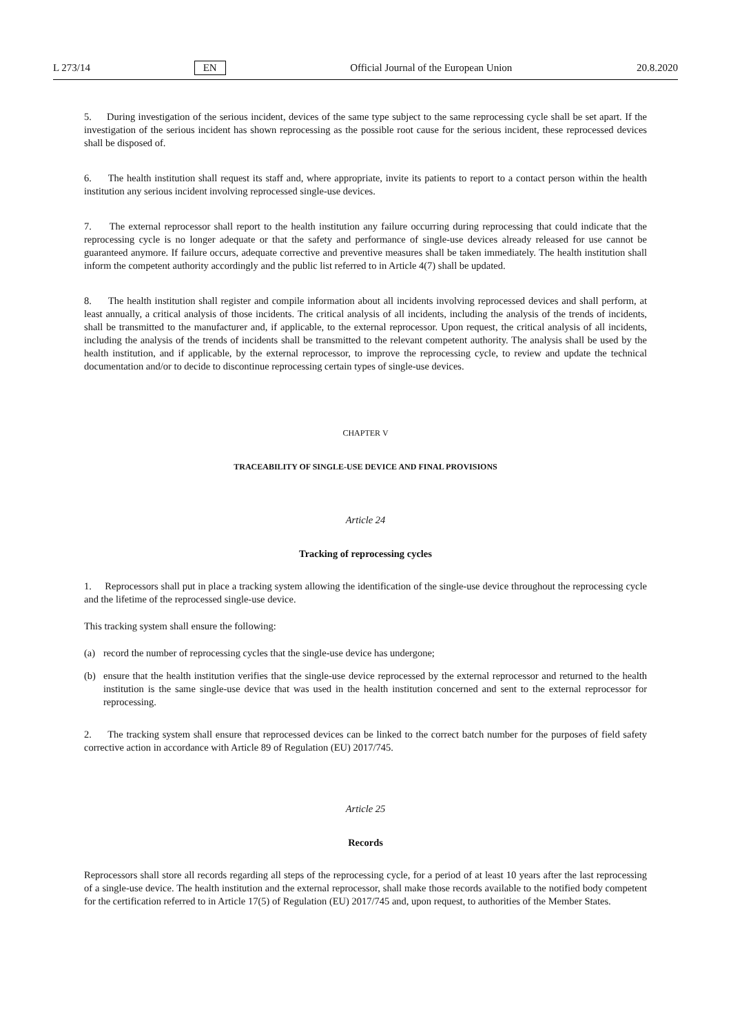L 273/14 EN Official Journal of the European Union 20.8.2020
5. During investigation of the serious incident, devices of the same type subject to the same reprocessing cycle shall be set apart. If the investigation of the serious incident has shown reprocessing as the possible root cause for the serious incident, these reprocessed devices shall be disposed of.
6. The health institution shall request its staff and, where appropriate, invite its patients to report to a contact person within the health institution any serious incident involving reprocessed single-use devices.
7. The external reprocessor shall report to the health institution any failure occurring during reprocessing that could indicate that the reprocessing cycle is no longer adequate or that the safety and performance of single-use devices already released for use cannot be guaranteed anymore. If failure occurs, adequate corrective and preventive measures shall be taken immediately. The health institution shall inform the competent authority accordingly and the public list referred to in Article 4(7) shall be updated.
8. The health institution shall register and compile information about all incidents involving reprocessed devices and shall perform, at least annually, a critical analysis of those incidents. The critical analysis of all incidents, including the analysis of the trends of incidents, shall be transmitted to the manufacturer and, if applicable, to the external reprocessor. Upon request, the critical analysis of all incidents, including the analysis of the trends of incidents shall be transmitted to the relevant competent authority. The analysis shall be used by the health institution, and if applicable, by the external reprocessor, to improve the reprocessing cycle, to review and update the technical documentation and/or to decide to discontinue reprocessing certain types of single-use devices.
CHAPTER V
TRACEABILITY OF SINGLE-USE DEVICE AND FINAL PROVISIONS
Article 24
Tracking of reprocessing cycles
1. Reprocessors shall put in place a tracking system allowing the identification of the single-use device throughout the reprocessing cycle and the lifetime of the reprocessed single-use device.
This tracking system shall ensure the following:
(a) record the number of reprocessing cycles that the single-use device has undergone;
(b) ensure that the health institution verifies that the single-use device reprocessed by the external reprocessor and returned to the health institution is the same single-use device that was used in the health institution concerned and sent to the external reprocessor for reprocessing.
2. The tracking system shall ensure that reprocessed devices can be linked to the correct batch number for the purposes of field safety corrective action in accordance with Article 89 of Regulation (EU) 2017/745.
Article 25
Records
Reprocessors shall store all records regarding all steps of the reprocessing cycle, for a period of at least 10 years after the last reprocessing of a single-use device. The health institution and the external reprocessor, shall make those records available to the notified body competent for the certification referred to in Article 17(5) of Regulation (EU) 2017/745 and, upon request, to authorities of the Member States.